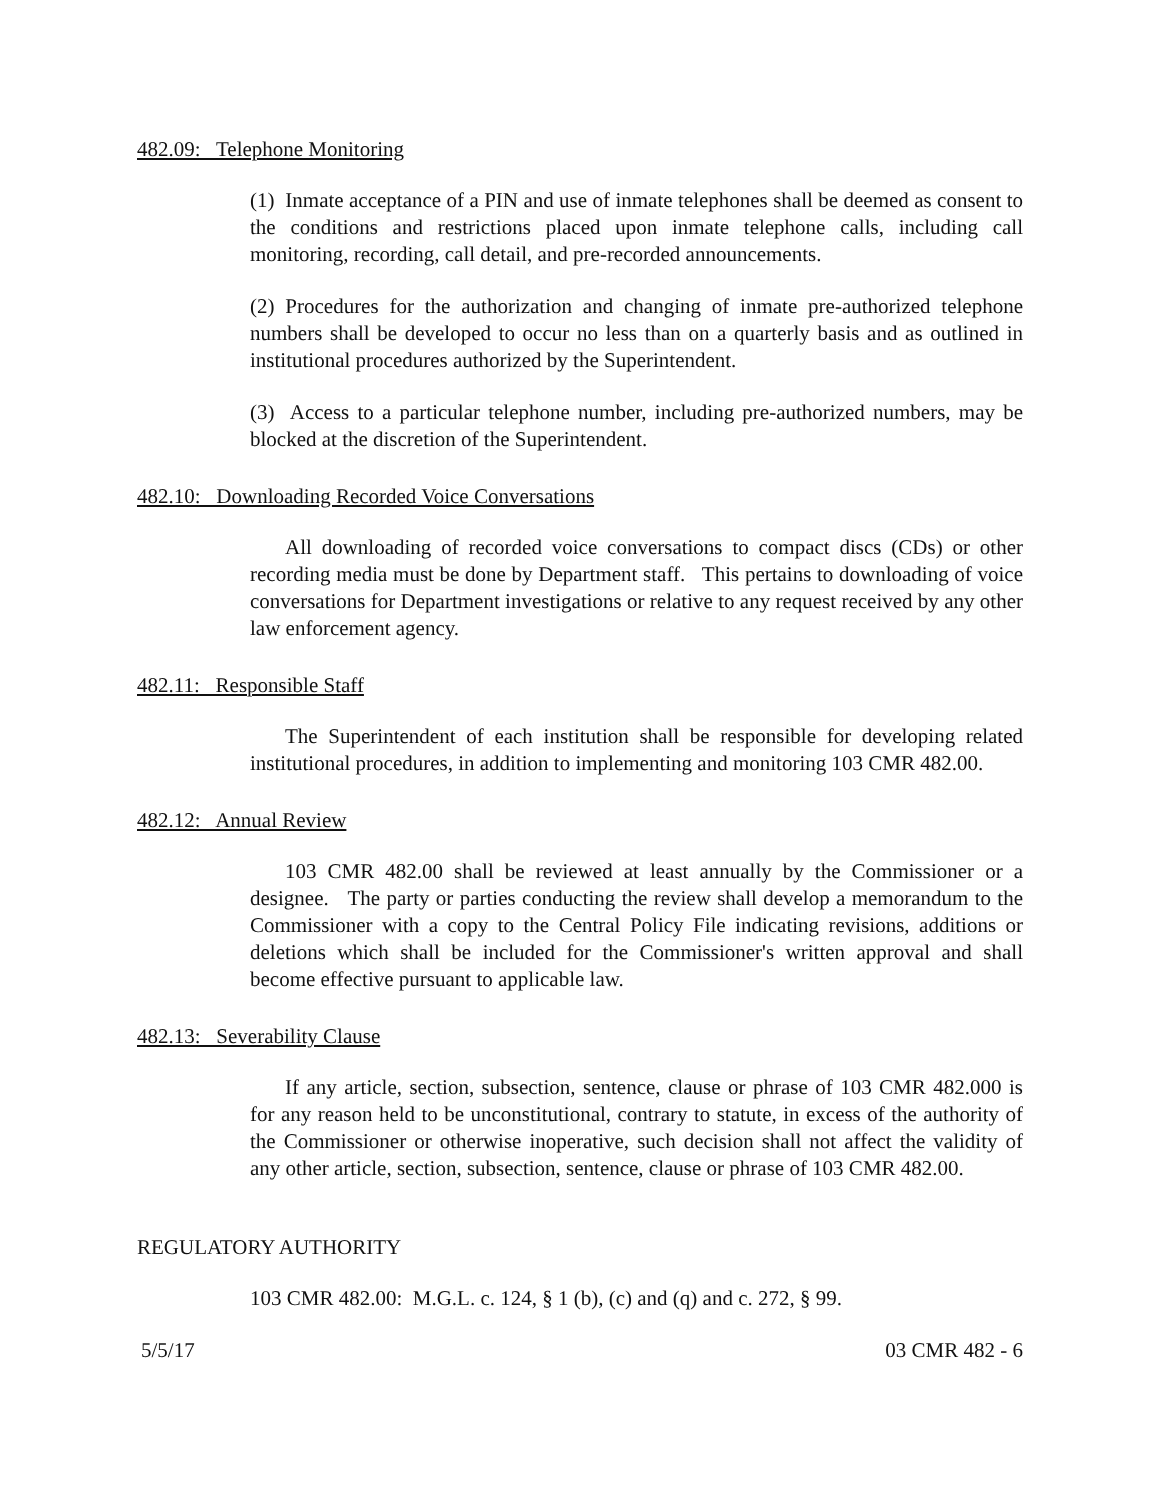482.09: Telephone Monitoring
(1) Inmate acceptance of a PIN and use of inmate telephones shall be deemed as consent to the conditions and restrictions placed upon inmate telephone calls, including call monitoring, recording, call detail, and pre-recorded announcements.
(2) Procedures for the authorization and changing of inmate pre-authorized telephone numbers shall be developed to occur no less than on a quarterly basis and as outlined in institutional procedures authorized by the Superintendent.
(3) Access to a particular telephone number, including pre-authorized numbers, may be blocked at the discretion of the Superintendent.
482.10: Downloading Recorded Voice Conversations
All downloading of recorded voice conversations to compact discs (CDs) or other recording media must be done by Department staff. This pertains to downloading of voice conversations for Department investigations or relative to any request received by any other law enforcement agency.
482.11: Responsible Staff
The Superintendent of each institution shall be responsible for developing related institutional procedures, in addition to implementing and monitoring 103 CMR 482.00.
482.12: Annual Review
103 CMR 482.00 shall be reviewed at least annually by the Commissioner or a designee. The party or parties conducting the review shall develop a memorandum to the Commissioner with a copy to the Central Policy File indicating revisions, additions or deletions which shall be included for the Commissioner's written approval and shall become effective pursuant to applicable law.
482.13: Severability Clause
If any article, section, subsection, sentence, clause or phrase of 103 CMR 482.000 is for any reason held to be unconstitutional, contrary to statute, in excess of the authority of the Commissioner or otherwise inoperative, such decision shall not affect the validity of any other article, section, subsection, sentence, clause or phrase of 103 CMR 482.00.
REGULATORY AUTHORITY
103 CMR 482.00: M.G.L. c. 124, § 1 (b), (c) and (q) and c. 272, § 99.
5/5/17 03 CMR 482 - 6